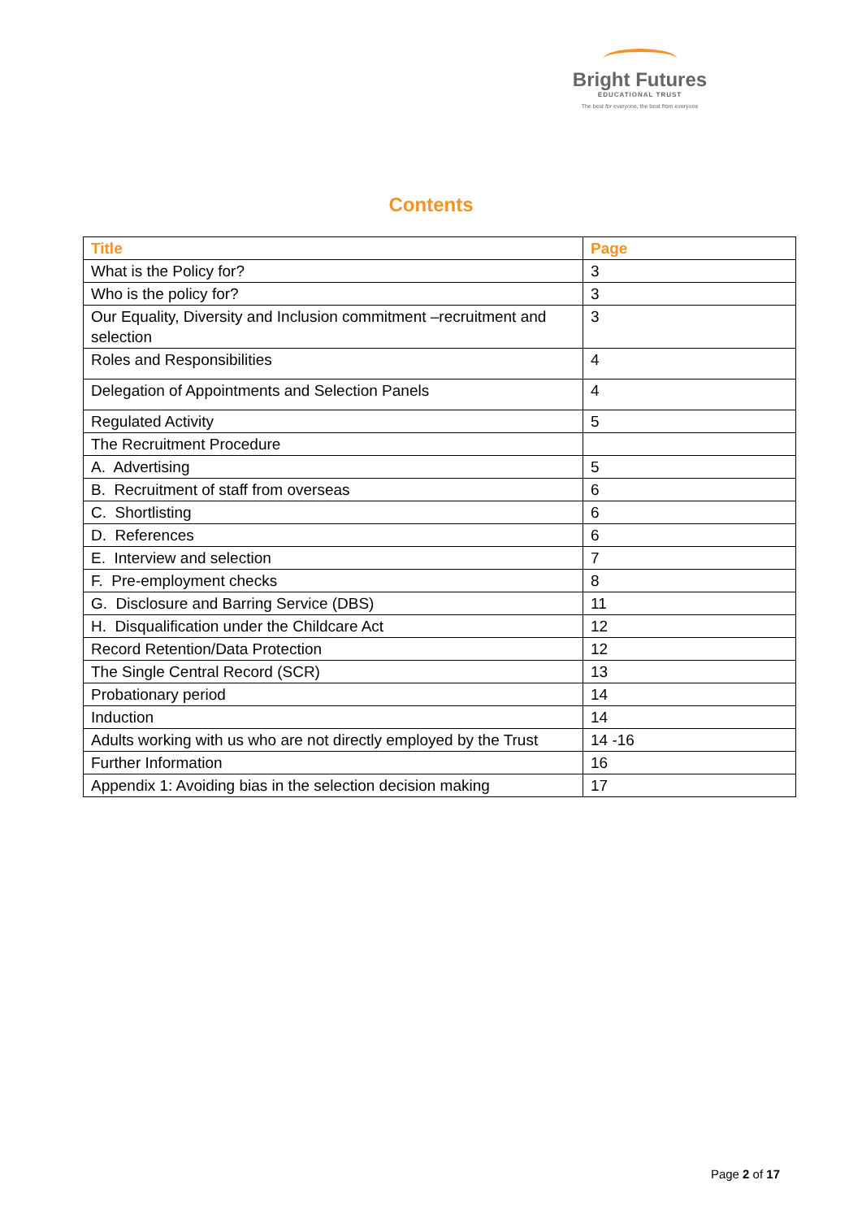Bright Futures
EDUCATIONAL TRUST
The best for everyone, the best from everyone
Contents
| Title | Page |
| --- | --- |
| What is the Policy for? | 3 |
| Who is the policy for? | 3 |
| Our Equality, Diversity and Inclusion commitment –recruitment and selection | 3 |
| Roles and Responsibilities | 4 |
| Delegation of Appointments and Selection Panels | 4 |
| Regulated Activity | 5 |
| The Recruitment Procedure | |
| A. Advertising | 5 |
| B. Recruitment of staff from overseas | 6 |
| C. Shortlisting | 6 |
| D. References | 6 |
| E. Interview and selection | 7 |
| F. Pre-employment checks | 8 |
| G. Disclosure and Barring Service (DBS) | 11 |
| H. Disqualification under the Childcare Act | 12 |
| Record Retention/Data Protection | 12 |
| The Single Central Record (SCR) | 13 |
| Probationary period | 14 |
| Induction | 14 |
| Adults working with us who are not directly employed by the Trust | 14 -16 |
| Further Information | 16 |
| Appendix 1: Avoiding bias in the selection decision making | 17 |
Page 2 of 17